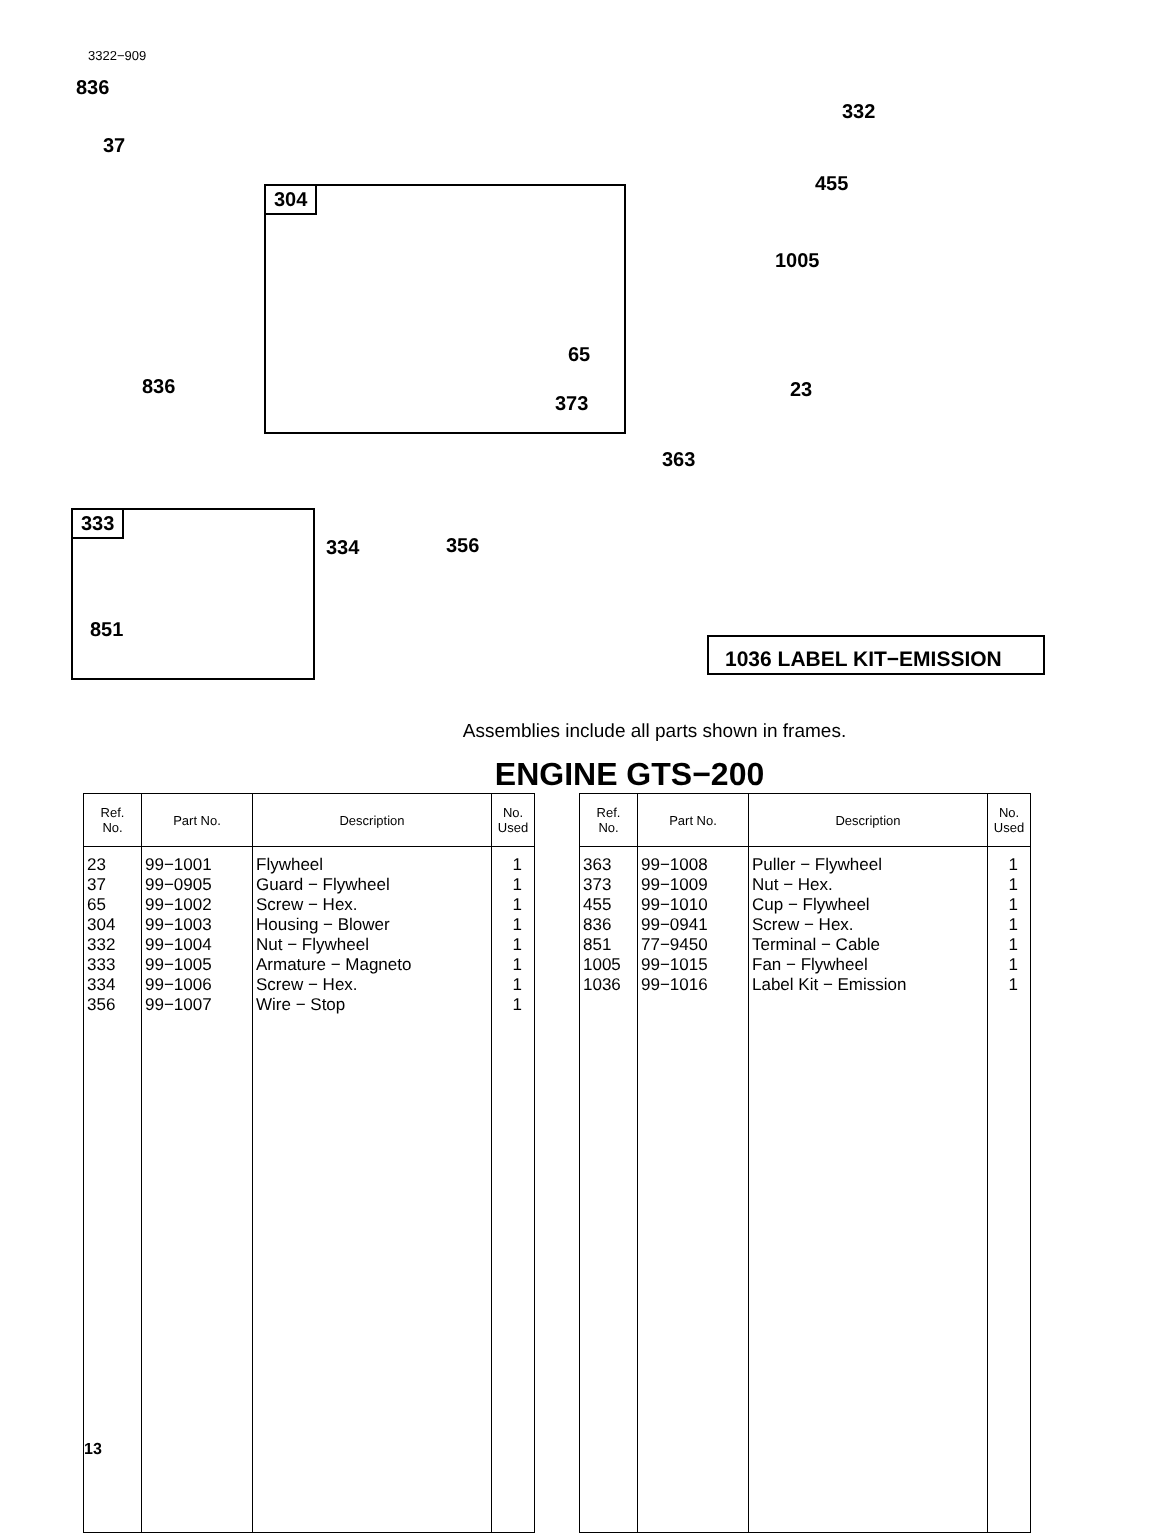3322−909
836
37
304
65
373
836
332
455
1005
23
363
333
851
334 356
1036 LABEL KIT−EMISSION
Assemblies include all parts shown in frames.
ENGINE GTS−200
| Ref. No. | Part No. | Description | No. Used |
| --- | --- | --- | --- |
| 23 37 65 304 332 333 334 356 | 99−1001 99−0905 99−1002 99−1003 99−1004 99−1005 99−1006 99−1007 | Flywheel Guard − Flywheel Screw − Hex. Housing − Blower Nut − Flywheel Armature − Magneto Screw − Hex. Wire − Stop | 1 1 1 1 1 1 1 1 |
| Ref. No. | Part No. | Description | No. Used |
| --- | --- | --- | --- |
| 363 373 455 836 851 1005 1036 | 99−1008 99−1009 99−1010 99−0941 77−9450 99−1015 99−1016 | Puller − Flywheel Nut − Hex. Cup − Flywheel Screw − Hex. Terminal − Cable Fan − Flywheel Label Kit − Emission | 1 1 1 1 1 1 1 |
13